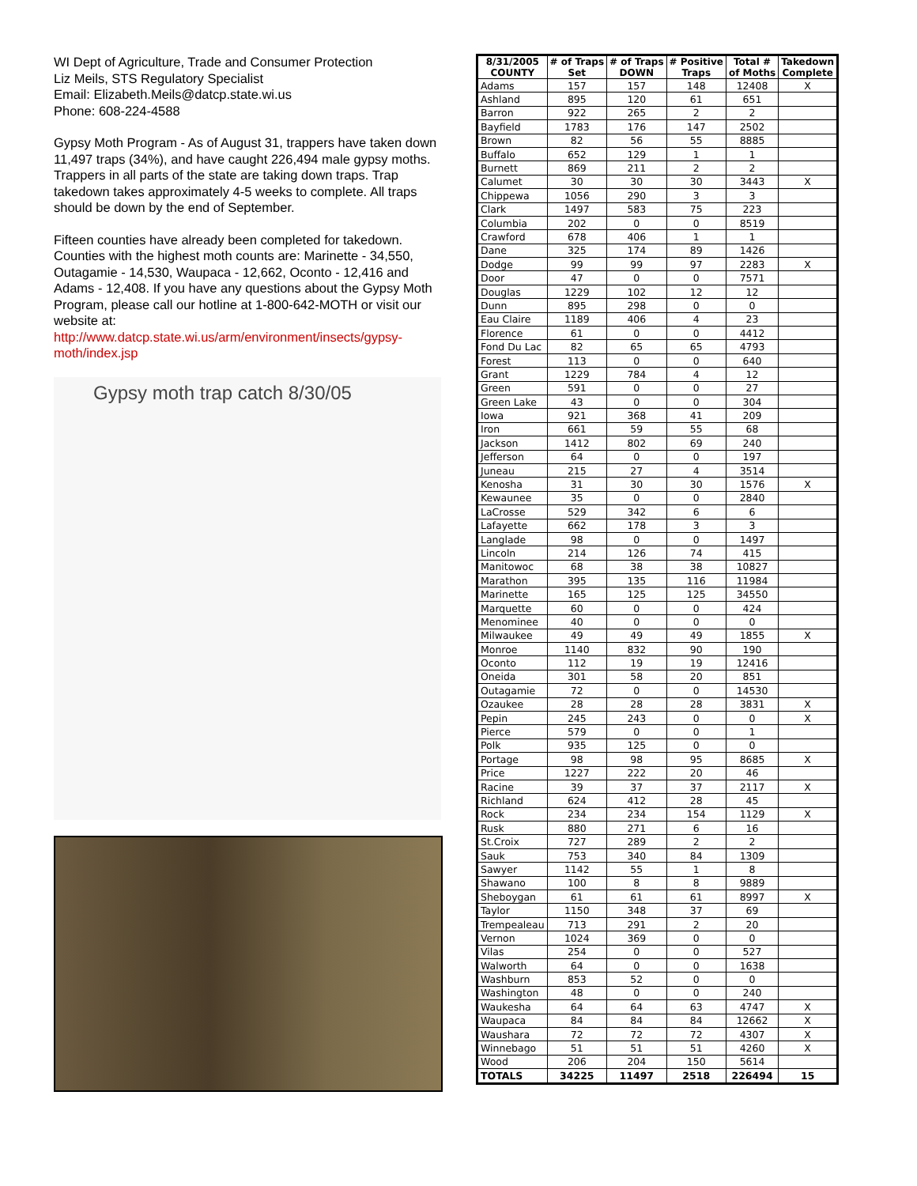WI Dept of Agriculture, Trade and Consumer Protection
Liz Meils, STS Regulatory Specialist
Email: Elizabeth.Meils@datcp.state.wi.us
Phone: 608-224-4588
Gypsy Moth Program - As of August 31, trappers have taken down 11,497 traps (34%), and have caught 226,494 male gypsy moths. Trappers in all parts of the state are taking down traps. Trap takedown takes approximately 4-5 weeks to complete. All traps should be down by the end of September.
Fifteen counties have already been completed for takedown. Counties with the highest moth counts are: Marinette - 34,550, Outagamie - 14,530, Waupaca - 12,662, Oconto - 12,416 and Adams - 12,408. If you have any questions about the Gypsy Moth Program, please call our hotline at 1-800-642-MOTH or visit our website at:
http://www.datcp.state.wi.us/arm/environment/insects/gypsy-moth/index.jsp
Gypsy moth trap catch 8/30/05
| 8/31/2005 COUNTY | # of Traps Set | # of Traps DOWN | # Positive Traps | Total # of Moths | Takedown Complete |
| --- | --- | --- | --- | --- | --- |
| Adams | 157 | 157 | 148 | 12408 | X |
| Ashland | 895 | 120 | 61 | 651 | |
| Barron | 922 | 265 | 2 | 2 | |
| Bayfield | 1783 | 176 | 147 | 2502 | |
| Brown | 82 | 56 | 55 | 8885 | |
| Buffalo | 652 | 129 | 1 | 1 | |
| Burnett | 869 | 211 | 2 | 2 | |
| Calumet | 30 | 30 | 30 | 3443 | X |
| Chippewa | 1056 | 290 | 3 | 3 | |
| Clark | 1497 | 583 | 75 | 223 | |
| Columbia | 202 | 0 | 0 | 8519 | |
| Crawford | 678 | 406 | 1 | 1 | |
| Dane | 325 | 174 | 89 | 1426 | |
| Dodge | 99 | 99 | 97 | 2283 | X |
| Door | 47 | 0 | 0 | 7571 | |
| Douglas | 1229 | 102 | 12 | 12 | |
| Dunn | 895 | 298 | 0 | 0 | |
| Eau Claire | 1189 | 406 | 4 | 23 | |
| Florence | 61 | 0 | 0 | 4412 | |
| Fond Du Lac | 82 | 65 | 65 | 4793 | |
| Forest | 113 | 0 | 0 | 640 | |
| Grant | 1229 | 784 | 4 | 12 | |
| Green | 591 | 0 | 0 | 27 | |
| Green Lake | 43 | 0 | 0 | 304 | |
| Iowa | 921 | 368 | 41 | 209 | |
| Iron | 661 | 59 | 55 | 68 | |
| Jackson | 1412 | 802 | 69 | 240 | |
| Jefferson | 64 | 0 | 0 | 197 | |
| Juneau | 215 | 27 | 4 | 3514 | |
| Kenosha | 31 | 30 | 30 | 1576 | X |
| Kewaunee | 35 | 0 | 0 | 2840 | |
| LaCrosse | 529 | 342 | 6 | 6 | |
| Lafayette | 662 | 178 | 3 | 3 | |
| Langlade | 98 | 0 | 0 | 1497 | |
| Lincoln | 214 | 126 | 74 | 415 | |
| Manitowoc | 68 | 38 | 38 | 10827 | |
| Marathon | 395 | 135 | 116 | 11984 | |
| Marinette | 165 | 125 | 125 | 34550 | |
| Marquette | 60 | 0 | 0 | 424 | |
| Menominee | 40 | 0 | 0 | 0 | |
| Milwaukee | 49 | 49 | 49 | 1855 | X |
| Monroe | 1140 | 832 | 90 | 190 | |
| Oconto | 112 | 19 | 19 | 12416 | |
| Oneida | 301 | 58 | 20 | 851 | |
| Outagamie | 72 | 0 | 0 | 14530 | |
| Ozaukee | 28 | 28 | 28 | 3831 | X |
| Pepin | 245 | 243 | 0 | 0 | X |
| Pierce | 579 | 0 | 0 | 1 | |
| Polk | 935 | 125 | 0 | 0 | |
| Portage | 98 | 98 | 95 | 8685 | X |
| Price | 1227 | 222 | 20 | 46 | |
| Racine | 39 | 37 | 37 | 2117 | X |
| Richland | 624 | 412 | 28 | 45 | |
| Rock | 234 | 234 | 154 | 1129 | X |
| Rusk | 880 | 271 | 6 | 16 | |
| St.Croix | 727 | 289 | 2 | 2 | |
| Sauk | 753 | 340 | 84 | 1309 | |
| Sawyer | 1142 | 55 | 1 | 8 | |
| Shawano | 100 | 8 | 8 | 9889 | |
| Sheboygan | 61 | 61 | 61 | 8997 | X |
| Taylor | 1150 | 348 | 37 | 69 | |
| Trempealeau | 713 | 291 | 2 | 20 | |
| Vernon | 1024 | 369 | 0 | 0 | |
| Vilas | 254 | 0 | 0 | 527 | |
| Walworth | 64 | 0 | 0 | 1638 | |
| Washburn | 853 | 52 | 0 | 0 | |
| Washington | 48 | 0 | 0 | 240 | |
| Waukesha | 64 | 64 | 63 | 4747 | X |
| Waupaca | 84 | 84 | 84 | 12662 | X |
| Waushara | 72 | 72 | 72 | 4307 | X |
| Winnebago | 51 | 51 | 51 | 4260 | X |
| Wood | 206 | 204 | 150 | 5614 | |
| TOTALS | 34225 | 11497 | 2518 | 226494 | 15 |